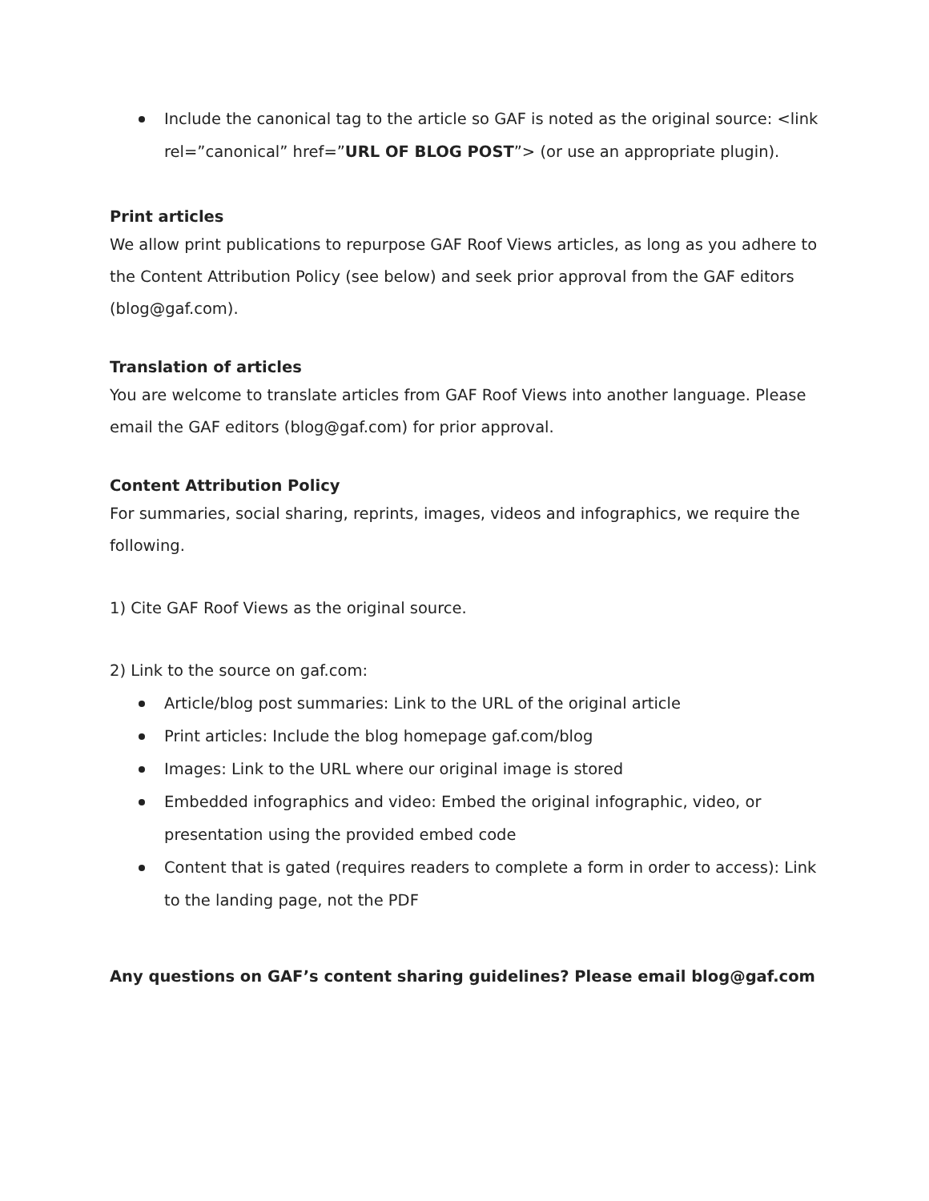Include the canonical tag to the article so GAF is noted as the original source: <link rel=”canonical” href=”URL OF BLOG POST”> (or use an appropriate plugin).
Print articles
We allow print publications to repurpose GAF Roof Views articles, as long as you adhere to the Content Attribution Policy (see below) and seek prior approval from the GAF editors (blog@gaf.com).
Translation of articles
You are welcome to translate articles from GAF Roof Views into another language. Please email the GAF editors (blog@gaf.com) for prior approval.
Content Attribution Policy
For summaries, social sharing, reprints, images, videos and infographics, we require the following.
1) Cite GAF Roof Views as the original source.
2) Link to the source on gaf.com:
Article/blog post summaries: Link to the URL of the original article
Print articles: Include the blog homepage gaf.com/blog
Images: Link to the URL where our original image is stored
Embedded infographics and video: Embed the original infographic, video, or presentation using the provided embed code
Content that is gated (requires readers to complete a form in order to access): Link to the landing page, not the PDF
Any questions on GAF’s content sharing guidelines? Please email blog@gaf.com